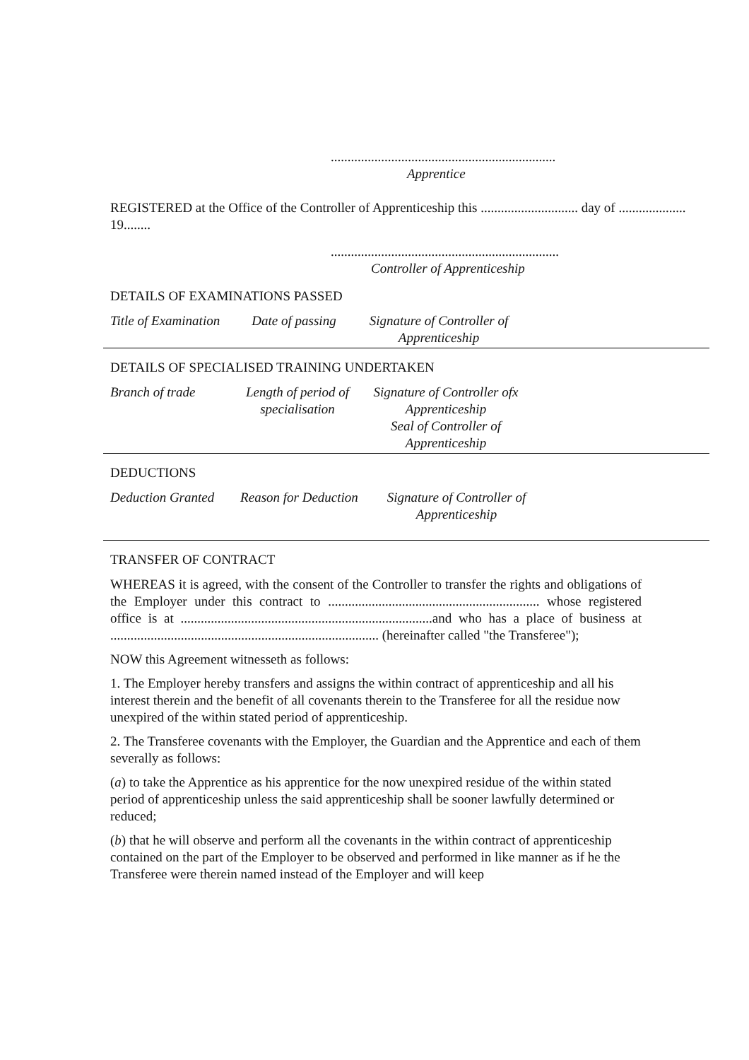...................................................................
Apprentice
REGISTERED at the Office of the Controller of Apprenticeship this ............................. day of ....................
19........
....................................................................
Controller of Apprenticeship
DETAILS OF EXAMINATIONS PASSED
| Title of Examination | Date of passing | Signature of Controller of Apprenticeship | |
DETAILS OF SPECIALISED TRAINING UNDERTAKEN
| Branch of trade | Length of period of specialisation | Signature of Controller ofx Apprenticeship Seal of Controller of Apprenticeship | |
DEDUCTIONS
| Deduction Granted | Reason for Deduction | Signature of Controller of Apprenticeship | |
TRANSFER OF CONTRACT
WHEREAS it is agreed, with the consent of the Controller to transfer the rights and obligations of the Employer under this contract to ............................................................... whose registered office is at ...........................................................................and who has a place of business at ................................................................................ (hereinafter called "the Transferee");
NOW this Agreement witnesseth as follows:
1. The Employer hereby transfers and assigns the within contract of apprenticeship and all his interest therein and the benefit of all covenants therein to the Transferee for all the residue now unexpired of the within stated period of apprenticeship.
2. The Transferee covenants with the Employer, the Guardian and the Apprentice and each of them severally as follows:
(a) to take the Apprentice as his apprentice for the now unexpired residue of the within stated period of apprenticeship unless the said apprenticeship shall be sooner lawfully determined or reduced;
(b) that he will observe and perform all the covenants in the within contract of apprenticeship contained on the part of the Employer to be observed and performed in like manner as if he the Transferee were therein named instead of the Employer and will keep